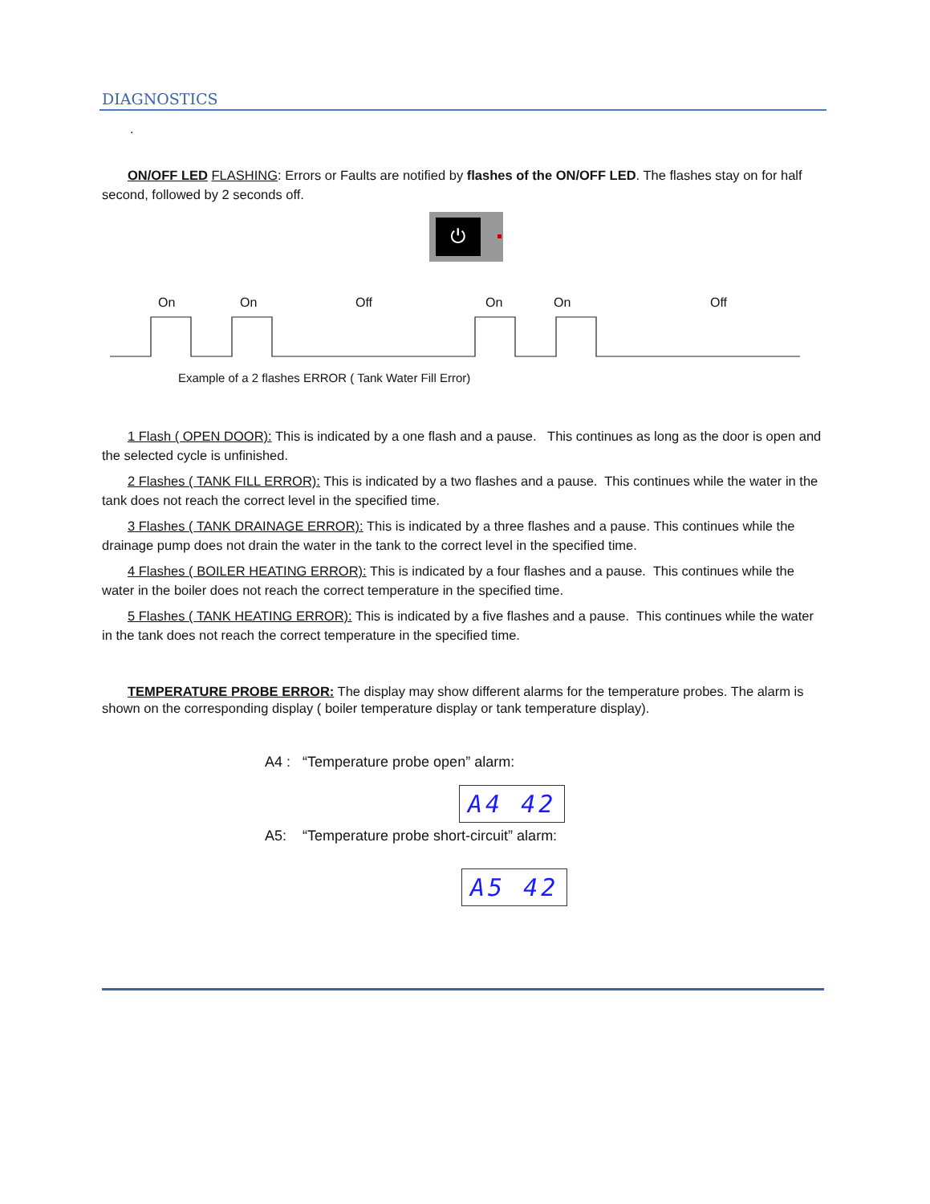DIAGNOSTICS
.
ON/OFF LED FLASHING: Errors or Faults are notified by flashes of the ON/OFF LED. The flashes stay on for half second, followed by 2 seconds off.
⏻
On On Off On On Off
Example of a 2 flashes ERROR ( Tank Water Fill Error)
1 Flash ( OPEN DOOR): This is indicated by a one flash and a pause. This continues as long as the door is open and the selected cycle is unfinished.
2 Flashes ( TANK FILL ERROR): This is indicated by a two flashes and a pause. This continues while the water in the tank does not reach the correct level in the specified time.
3 Flashes ( TANK DRAINAGE ERROR): This is indicated by a three flashes and a pause. This continues while the drainage pump does not drain the water in the tank to the correct level in the specified time.
4 Flashes ( BOILER HEATING ERROR): This is indicated by a four flashes and a pause. This continues while the water in the boiler does not reach the correct temperature in the specified time.
5 Flashes ( TANK HEATING ERROR): This is indicated by a five flashes and a pause. This continues while the water in the tank does not reach the correct temperature in the specified time.
TEMPERATURE PROBE ERROR: The display may show different alarms for the temperature probes. The alarm is shown on the corresponding display ( boiler temperature display or tank temperature display).
A4 : “Temperature probe open” alarm:
A4 42
A5: “Temperature probe short-circuit” alarm:
A5 42